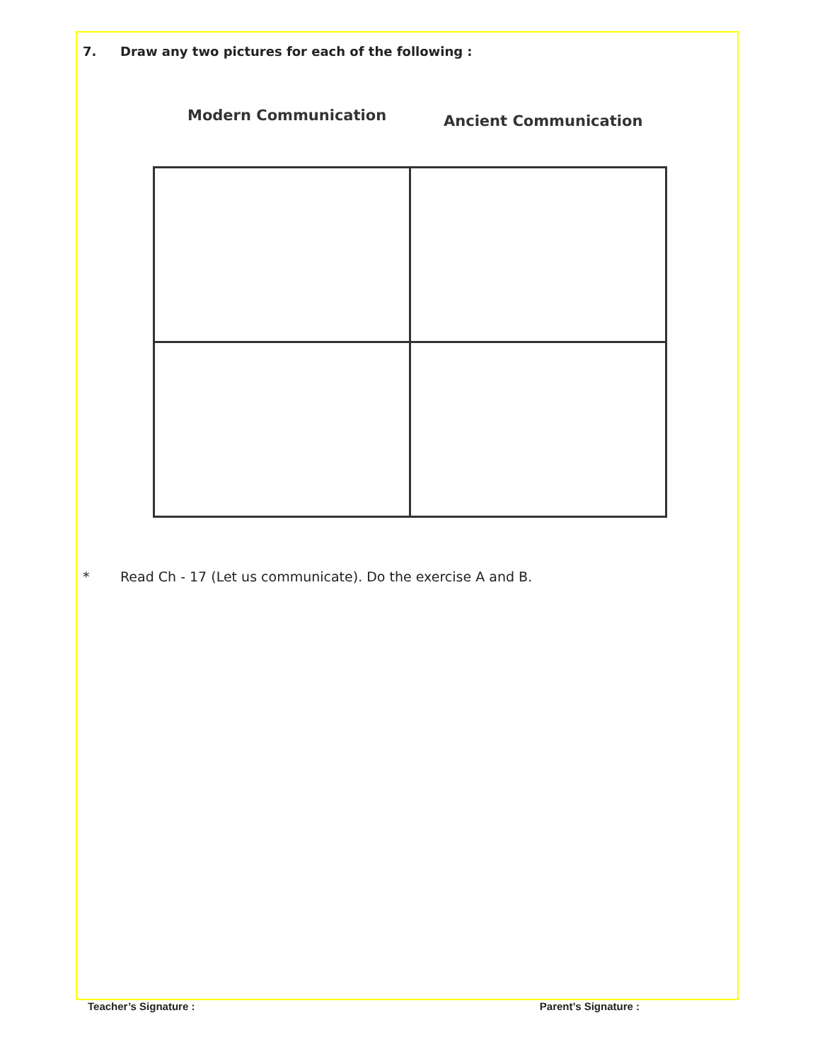7. Draw any two pictures for each of the following :
Modern Communication
Ancient Communication
* Read Ch - 17 (Let us communicate). Do the exercise A and B.
Teacher’s Signature : Parent’s Signature :